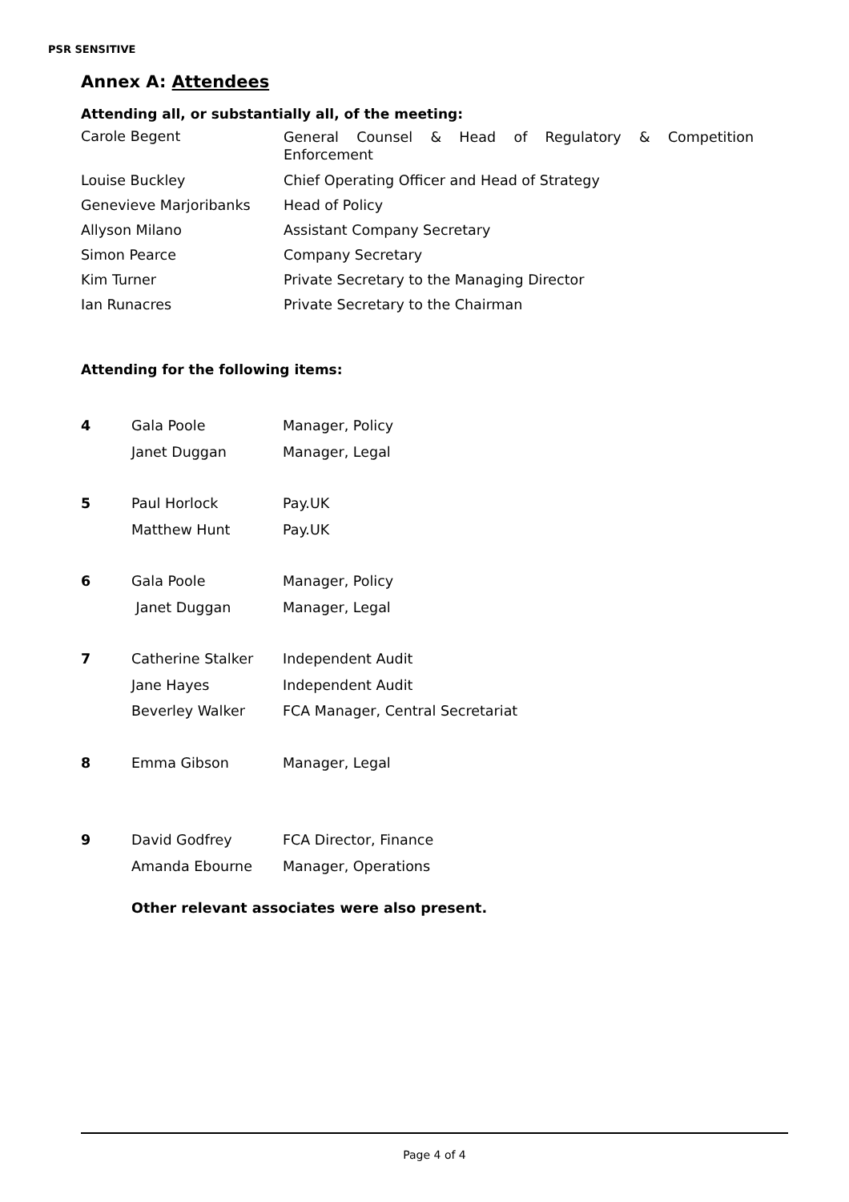PSR SENSITIVE
Annex A: Attendees
Attending all, or substantially all, of the meeting:
| Carole Begent | General Counsel & Head of Regulatory & Competition Enforcement |
| Louise Buckley | Chief Operating Officer and Head of Strategy |
| Genevieve Marjoribanks | Head of Policy |
| Allyson Milano | Assistant Company Secretary |
| Simon Pearce | Company Secretary |
| Kim Turner | Private Secretary to the Managing Director |
| Ian Runacres | Private Secretary to the Chairman |
Attending for the following items:
| 4 | Gala Poole | Manager, Policy |
| | Janet Duggan | Manager, Legal |
| 5 | Paul Horlock | Pay.UK |
| | Matthew Hunt | Pay.UK |
| 6 | Gala Poole | Manager, Policy |
| | Janet Duggan | Manager, Legal |
| 7 | Catherine Stalker | Independent Audit |
| | Jane Hayes | Independent Audit |
| | Beverley Walker | FCA Manager, Central Secretariat |
| 8 | Emma Gibson | Manager, Legal |
| 9 | David Godfrey | FCA Director, Finance |
| | Amanda Ebourne | Manager, Operations |
Other relevant associates were also present.
Page 4 of 4